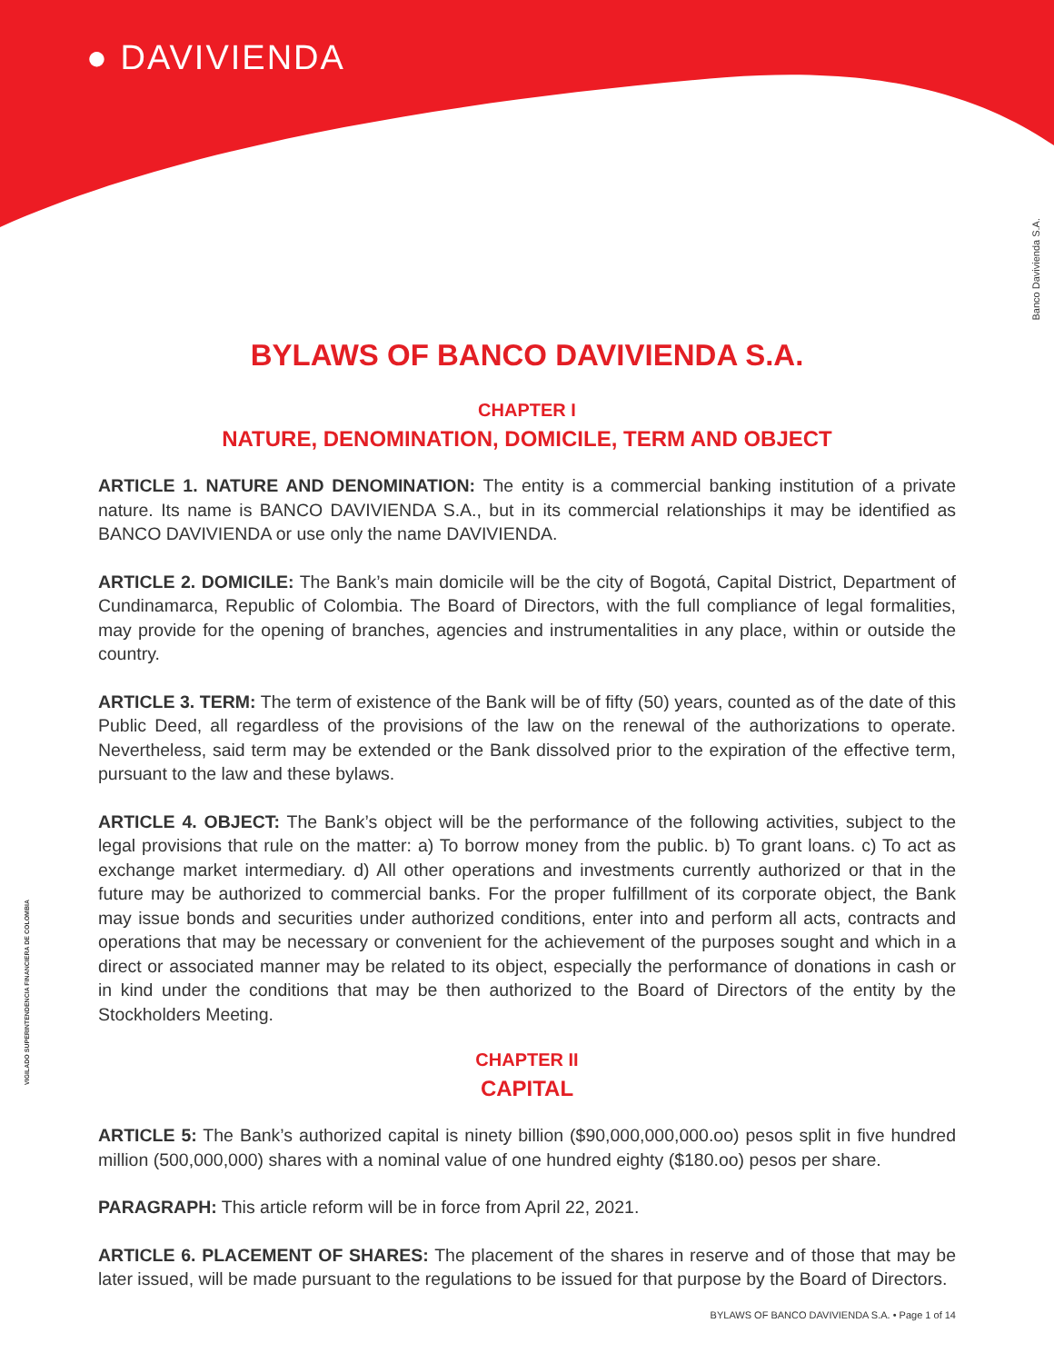● DAVIVIENDA
Banco Davivienda S.A.
VIGILADO SUPERINTENDENCIA FINANCIERA DE COLOMBIA
BYLAWS OF BANCO DAVIVIENDA S.A.
CHAPTER I
NATURE, DENOMINATION, DOMICILE, TERM AND OBJECT
ARTICLE 1. NATURE AND DENOMINATION: The entity is a commercial banking institution of a private nature. Its name is BANCO DAVIVIENDA S.A., but in its commercial relationships it may be identified as BANCO DAVIVIENDA or use only the name DAVIVIENDA.
ARTICLE 2. DOMICILE: The Bank’s main domicile will be the city of Bogotá, Capital District, Department of Cundinamarca, Republic of Colombia. The Board of Directors, with the full compliance of legal formalities, may provide for the opening of branches, agencies and instrumentalities in any place, within or outside the country.
ARTICLE 3. TERM: The term of existence of the Bank will be of fifty (50) years, counted as of the date of this Public Deed, all regardless of the provisions of the law on the renewal of the authorizations to operate. Nevertheless, said term may be extended or the Bank dissolved prior to the expiration of the effective term, pursuant to the law and these bylaws.
ARTICLE 4. OBJECT: The Bank’s object will be the performance of the following activities, subject to the legal provisions that rule on the matter: a) To borrow money from the public. b) To grant loans. c) To act as exchange market intermediary. d) All other operations and investments currently authorized or that in the future may be authorized to commercial banks. For the proper fulfillment of its corporate object, the Bank may issue bonds and securities under authorized conditions, enter into and perform all acts, contracts and operations that may be necessary or convenient for the achievement of the purposes sought and which in a direct or associated manner may be related to its object, especially the performance of donations in cash or in kind under the conditions that may be then authorized to the Board of Directors of the entity by the Stockholders Meeting.
CHAPTER II
CAPITAL
ARTICLE 5: The Bank’s authorized capital is ninety billion ($90,000,000,000.oo) pesos split in five hundred million (500,000,000) shares with a nominal value of one hundred eighty ($180.oo) pesos per share.
PARAGRAPH: This article reform will be in force from April 22, 2021.
ARTICLE 6. PLACEMENT OF SHARES: The placement of the shares in reserve and of those that may be later issued, will be made pursuant to the regulations to be issued for that purpose by the Board of Directors.
BYLAWS OF BANCO DAVIVIENDA S.A. • Page 1 of 14